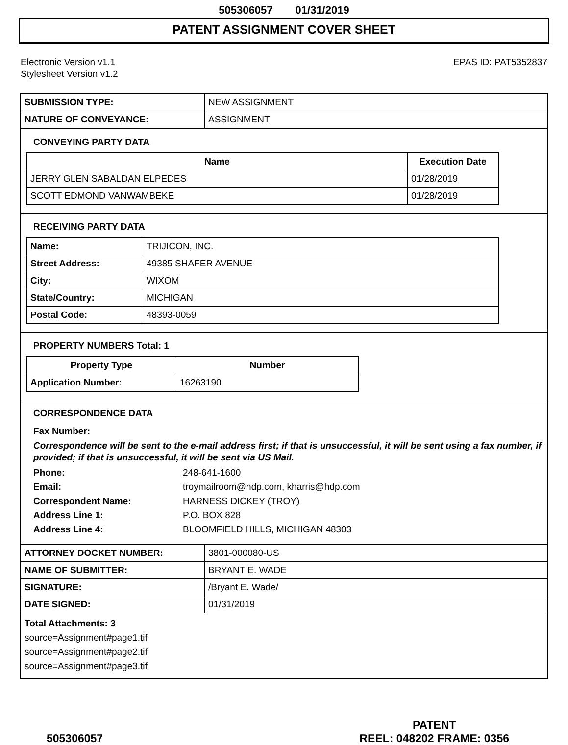505306057 01/31/2019
PATENT ASSIGNMENT COVER SHEET
Electronic Version v1.1
Stylesheet Version v1.2
EPAS ID: PAT5352837
| SUBMISSION TYPE: | NEW ASSIGNMENT |
| NATURE OF CONVEYANCE: | ASSIGNMENT |
CONVEYING PARTY DATA
| Name | Execution Date |
| --- | --- |
| JERRY GLEN SABALDAN ELPEDES | 01/28/2019 |
| SCOTT EDMOND VANWAMBEKE | 01/28/2019 |
RECEIVING PARTY DATA
| Name: | TRIJICON, INC. |
| Street Address: | 49385 SHAFER AVENUE |
| City: | WIXOM |
| State/Country: | MICHIGAN |
| Postal Code: | 48393-0059 |
PROPERTY NUMBERS Total: 1
| Property Type | Number |
| --- | --- |
| Application Number: | 16263190 |
CORRESPONDENCE DATA
Fax Number:
Correspondence will be sent to the e-mail address first; if that is unsuccessful, it will be sent using a fax number, if provided; if that is unsuccessful, it will be sent via US Mail.
Phone: 248-641-1600
Email: troymailroom@hdp.com, kharris@hdp.com
Correspondent Name: HARNESS DICKEY (TROY)
Address Line 1: P.O. BOX 828
Address Line 4: BLOOMFIELD HILLS, MICHIGAN 48303
| ATTORNEY DOCKET NUMBER: | 3801-000080-US |
| NAME OF SUBMITTER: | BRYANT E. WADE |
| SIGNATURE: | /Bryant E. Wade/ |
| DATE SIGNED: | 01/31/2019 |
Total Attachments: 3
source=Assignment#page1.tif
source=Assignment#page2.tif
source=Assignment#page3.tif
505306057
PATENT
REEL: 048202 FRAME: 0356